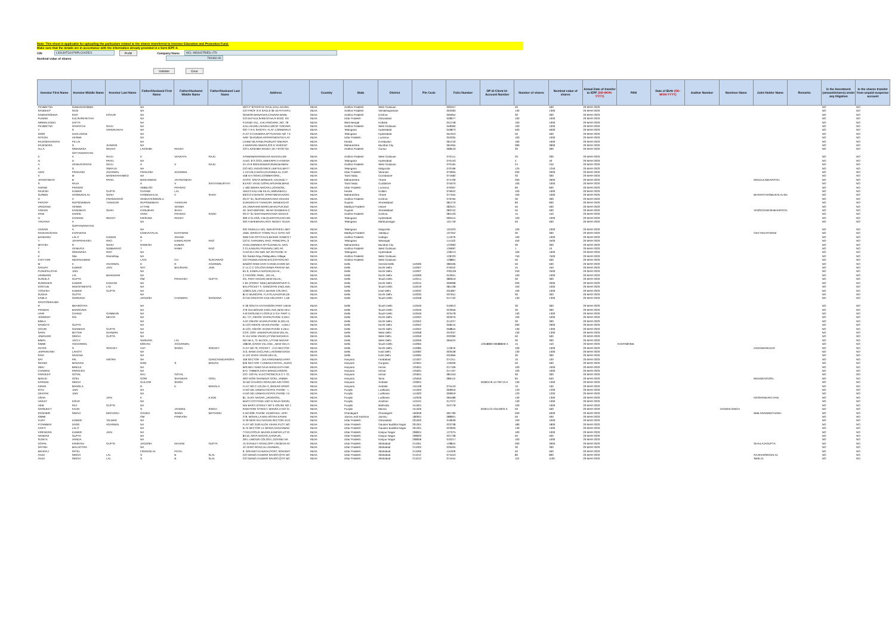Note: This sheet is applicable for uploading the particulars related to the shares transferred to Investor Education and Protection Fund.
Make sure that the details are in accordance with the information already provided in e-form IEPF-4.
CIN L33130TG1979PLC002521 Prefill Company Name NCL INDUSTRIES LTD
Nominal value of shares 790460.00
Validate Clear
| Investor First Name | Investor Middle Name | Investor Last Name | Father/Husband First Name | Father/Husband Middle Name | Father/Husband Last Name | Address | Country | State | District | Pin Code | Folio Number | DP Id-Client Id-Account Number | Number of shares | Nominal value of shares | Actual Date of transfer to IEPF (DD-MON-YYYY) | PAN | Date of Birth (DD-MON-YYYY) | Aadhar Number | Nominee Name | Joint Holder Name | Remarks | Is the Investment (amount/shares) under any litigation | Is the shares transfer from unpaid suspense account |
| --- | --- | --- | --- | --- | --- | --- | --- | --- | --- | --- | --- | --- | --- | --- | --- | --- | --- | --- | --- | --- | --- | --- | --- |
| PENMETSA | SUBHADRAMMA | | NA | | | W/O P SITAPATHI RAJU,KALLAKURU | INDIA | Andhra Pradesh | West Godavari | | 000457 | | 50 | 500 | 20-MAR-2020 | | | | | | | NO | NO |
| SANDEEP | SAGI | | NA | | | C/O PROF S R SAGI,9-36-16 PITHAPU | INDIA | Andhra Pradesh | Vishakhapatnam | | 003393 | | 130 | 1300 | 20-MAR-2020 | | | | | | | NO | NO |
| RAMAKRISHNA | RAO | KOVUR | NA | | | SENIOR MANAGER,CANARA BANK | INDIA | Andhra Pradesh | Krishna | | 005954 | | 30 | 300 | 20-MAR-2020 | | | | | | | NO | NO |
| PUNAM | KULSHRESHTHA | | NA | | | C/O.M.P.KULSHRESTHA,R-9/102, RA | INDIA | Uttar Pradesh | Ghaziabad | | 028077 | | 100 | 1000 | 20-MAR-2020 | | | | | | | NO | NO |
| NIRMALENDU | DATTA | | NA | | | P.DAND VILL. KALYANGARH,,NO. 78 | INDIA | West Bengal | Kolkata | | 041248 | | 100 | 1000 | 20-MAR-2020 | | | | | | | NO | NO |
| PENMETSA | SITAPATHI | RAJU | NA | | | KALLAKURU,AKIVIDU,WEST GODAVA | INDIA | Andhra Pradesh | West Godavari | | 048360 | | 100 | 1000 | 20-MAR-2020 | | | | | | | NO | NO |
| Y | S | VRAVIKANTH | NA | | | S/O Y R K SASTRY, FLAT 4,SRIMARUT | INDIA | Telangana | Hyderabad | | 049873 | | 500 | 5000 | 20-MAR-2020 | | | | | | | NO | NO |
| SISIR | CHALASANI | | NA | | | FLAT 3 CHANDRA APTS,ROAD NO 7 E | INDIA | Telangana | Hyderabad | | 051910 | | 50 | 500 | 20-MAR-2020 | | | | | | | NO | NO |
| RITESH | VERMA | | NA | | | ARIF SHANSHA APPARTMENTS,FLAT | INDIA | Uttar Pradesh | Lucknow | | 053335 | | 100 | 1000 | 20-MAR-2020 | | | | | | | NO | NO |
| RAJASEKHARAN | PILLAI | | NA | | | LAXMI NILAYAM,PADINJATTINKARA | INDIA | Kerala | Ernakulam | | 061240 | | 160 | 1600 | 20-MAR-2020 | | | | | | | NO | NO |
| RAJENDRA | G | JHAVERI | NA | | | 4 NARAYAN NIWAS,323-D VINCENT | INDIA | Maharashtra | Mumbai City | | 061955 | | 390 | 3900 | 20-MAR-2020 | | | | | | | NO | NO |
| ALLA | SRINIVASA | REDDY | LAKSHMI | REDDY | | C/O LAKSHMA REDDY,19-7-97/22 SA | INDIA | Andhra Pradesh | Guntur | | 068543 | | 30 | 300 | 20-MAR-2020 | | | | | | | NO | NO |
| | SATYANARAYAN | | | | | | | | | | | | | | | | | | | | | | |
| K | A | RAJU | K | VENKATA | RAJU | AYABHIMAVARAM,VIA AKIVIDU,WE | INDIA | Andhra Pradesh | West Godavari | | 070114 | | 20 | 200 | 20-MAR-2020 | | | | | | | NO | NO |
| N | D | PATEL | NA | | | H.NO. 8-3-222/1,AMEERPET,HYDERA | INDIA | Telangana | Hyderabad | | 070153 | | 4 | 40 | 20-MAR-2020 | | | | | | | NO | NO |
| A | VENKATAPATHI | RAJU | A | V | RAJU | 24-13-9 SREERAMAPURAM,BHIMAV | INDIA | Andhra Pradesh | West Godavari | | 070194 | | 24 | 240 | 20-MAR-2020 | | | | | | | NO | NO |
| K | S | SNRAJU | NA | | | C/O NCL INDUSTRIES LIMITED,MATT | INDIA | Telangana | Nalgonda | | 070196 | | 125 | 1250 | 20-MAR-2020 | | | | | | | NO | NO |
| UDAI | PRAKASH | AGARWAL | PRAKASH | AGARWAL | | J-12/140,D BAGH,CHANNULAL,CHO | INDIA | Uttar Pradesh | Varanasi | | 073905 | | 200 | 2000 | 20-MAR-2020 | | | | | | | NO | NO |
| V | M | BASHEERAHMED | NA | | | 458 N H ROAD,COIMBATORE,, | INDIA | Tamil Nadu | Coimbatore | | 074582 | | 30 | 300 | 20-MAR-2020 | | | | | | | NO | NO |
| JAYANTIBHAI | B | PATEL | BHIKHABHAI | JAYANTIBHAI | | AT/PO. SAVTA BONDER, DAHANU T | INDIA | Maharashtra | Thane | | 074709 | | 260 | 2600 | 20-MAR-2020 | | | | | MANJULABENPATEL | | NO | NO |
| S | RAJA | | A | V | SATHYAMURTHY | 9,EAST VENU GOPALAPURAM,MANI | INDIA | Tamil Nadu | Cuddalore | | 075070 | | 100 | 1000 | 20-MAR-2020 | | | | | | | NO | NO |
| ANAND | PRASAD | | AMBILOO | PRASAD | | 1-182,INDIRA NAGAR,LUCKNOW,, | INDIA | Uttar Pradesh | Lucknow | | 076307 | | 60 | 600 | 20-MAR-2020 | | | | | | | NO | NO |
| RAJESH | KUMAR | GUPTA | CHANDI | LAL | | 164/13 KALLAM KILAL,AMINABAD,L | INDIA | Kerala | Kollam | | 076942 | | 100 | 1000 | 20-MAR-2020 | | | | | | | NO | NO |
| SURBHI | HASMUKHLAL | SHAH | HASMUKHLAL | C | SHAH | B3/212 EVEREST APARTMENT,NAVG | INDIA | Maharashtra | Thane | | 077555 | | 100 | 1000 | 20-MAR-2020 | | | | | BHARATIHASMUKHLALSHAH | | NO | NO |
| D | V | PRASADRAO | VENKATESWARLU | | | 29-27-34, SURYANARAYANA VEEDHI | INDIA | Andhra Pradesh | Krishna | | 079765 | | 30 | 300 | 20-MAR-2020 | | | | | | | NO | NO |
| PRATAP | RUPSINHBHAI | THAKKAR | RUPSINHBHAI | THAKKAR | | KUNVARJI R THAKKAR, MANEKCHO | INDIA | Gujarat | Ahmedabad | | 081270 | | 60 | 600 | 20-MAR-2020 | | | | | | | NO | NO |
| VANDANA | VERMA | | UTTAM | VERMA | | 4/5 JAWAHAR MARG,NIHALPUR,IND | INDIA | Madhya Pradesh | Indore | | 082521 | | 50 | 500 | 20-MAR-2020 | | | | | | | NO | NO |
| VISHAD | KANUBHAI | SHAH | KANUBHAI | SHAH | | 40, SACHINPARK, NEAR SHUBHDA C | INDIA | Gujarat | Ahmedabad | | 083752 | | 50 | 500 | 20-MAR-2020 | | | | | VINODGANESHBHAIPATEL | | NO | NO |
| RANI | DARISI | | VARA | PRASAD | RAOD | 29-27-34 SURYANARAYANA VEEDHI | INDIA | Andhra Pradesh | Krishna | | 084133 | | 15 | 150 | 20-MAR-2020 | | | | | | | NO | NO |
| N | CHANNA | REDDY | KRISHNA | REDDY | | 390 D CLASS, CIB QUARTER,KACHIG | INDIA | Telangana | Hyderabad | | 090415 | | 100 | 1000 | 20-MAR-2020 | | | | | | | NO | NO |
| YADAIAH | A | | NA | | | S/O A BHEMAIAH,ANTI REDDY GUDA | INDIA | Telangana | Mahbubnagar | | 101749 | | 50 | 500 | 20-MAR-2020 | | | | | | | NO | NO |
| | SURYANARAYAN | | | | | | | | | | | | | | | | | | | | | | |
| DASARI | A | | NA | | | S/O SAIDULU NCL INDUSTRIES LIMIT | INDIA | Telangana | Nalgonda | | 101923 | | 100 | 1000 | 20-MAR-2020 | | | | | | | NO | NO |
| RADHAKISHAN | KHATWANI | | KANHAIYALAL | KHATWANI | | 1656, WRIGHT TOWN,TELE GATE NO | INDIA | Madhya Pradesh | Jabalpur | | 107352 | | 30 | 300 | 20-MAR-2020 | | | | | GEETAKHATWANI | | NO | NO |
| BANDARU | LALIT | KUMAR | B | ANAND | | SWETHA OPTICALS,BESIDE RAMES T | INDIA | Andhra Pradesh | Kadapa | | 114079 | | 100 | 1000 | 20-MAR-2020 | | | | | | | NO | NO |
| Y | JAYAPRAKASH | RAO | Y | KAMALAKAR | RAO | C/O.E.THIRUMAL RAO, PRINCIPAL,S | INDIA | Telangana | Warangal | | 114102 | | 450 | 4500 | 20-MAR-2020 | | | | | | | NO | NO |
| MITESH | R | SHAH | RAMESH | KUMAR | | A/104,DWARKA APTS,DAWLAL NAG | INDIA | Maharashtra | Mumbai City | | 122993 | | 30 | 300 | 20-MAR-2020 | | | | | | | NO | NO |
| T | VENKATA | SUBBARAO | T | RAMA | RAO | 2-21,KANURU PERAVALI,WG AP, | INDIA | Andhra Pradesh | West Godavari | | 126997 | | 1 | 10 | 20-MAR-2020 | | | | | | | NO | NO |
| S | SRINIVASA | RAO | NA | | | H NO 8-4-252 MIG NO 29 PHASE IV | INDIA | Telangana | Hyderabad | | 128213 | | 100 | 1000 | 20-MAR-2020 | | | | | | | NO | NO |
| K | Sita | RamaRaju | NA | | | S/o Subba Raju,Pedapulleru Village, | INDIA | Andhra Pradesh | West Godavari | | 128703 | | 750 | 7500 | 20-MAR-2020 | | | | | | | NO | NO |
| CHITTURI | INDRAKUMAR | | LATE | CH | SURYARAO | C/O PADMA AGENCIES,STATION RO | INDIA | Andhra Pradesh | West Godavari | | 128861 | | 50 | 500 | 20-MAR-2020 | | | | | | | NO | NO |
| M | K | AGARWAL | D | R | AGARWAL | BABOO RAM HARI CHAND,KHARI BA | INDIA | Delhi | Central Delhi | 110006 | 080406 | | 50 | 500 | 20-MAR-2020 | | | | | | | NO | NO |
| SANJAY | KUMAR | JAIN | SAY | BHUSHAN | JAIN | C-14 C C COLONY,RAMA PRATAP BA | INDIA | Delhi | North Delhi | 110007 | 076342 | | 45 | 450 | 20-MAR-2020 | | | | | | | NO | NO |
| PUSHPALATHA | JAIN | | NA | | | B1-0, KAMALA NAGAR,DELHI,, | INDIA | Delhi | North Delhi | 110007 | P00109 | | 250 | 2500 | 20-MAR-2020 | | | | | | | NO | NO |
| HARBANS | LAL | BHANDARI | NA | | | 2,TAGORE PARK, ,DELHI,, | INDIA | Delhi | North Delhi | 110009 | 043051 | | 100 | 1000 | 20-MAR-2020 | | | | | | | NO | NO |
| SUSHILA | GUPTA | | OM | PRAKASH | GUPTA | 2/5, PANT NAGAR,NEW DELHI,, | INDIA | Delhi | South Delhi | 110014 | 080619 | | 30 | 300 | 20-MAR-2020 | | | | | | | NO | NO |
| SURINDER | KUMAR | KAKKAR | NA | | | F-81 (FRONT SIDE),MANSAROVER G | INDIA | Delhi | North Delhi | 110015 | 009068 | | 200 | 2000 | 20-MAR-2020 | | | | | | | NO | NO |
| KOSTUB | INVESTMENTS | LTD | NA | | | 6A4,POCKET F, GANGOTRI ENCLAVE, | INDIA | Delhi | South Delhi | 110019 | 081438 | | 100 | 1000 | 20-MAR-2020 | | | | | | | NO | NO |
| YOGESH | KUMAR | GUPTA | NA | | | 4/2824,GALI NO.2,,BIHARI COLONY, | INDIA | Delhi | East Delhi | 110032 | 031897 | | 100 | 1000 | 20-MAR-2020 | | | | | | | NO | NO |
| SUDHA | GUPTA | | NA | | | 81-D MUNCIPAL FLATS,AZADPUR,DE | INDIA | Delhi | North Delhi | 110033 | 037651 | | 30 | 300 | 20-MAR-2020 | | | | | | | NO | NO |
| KAMLA | SARDANA | | JAGDISH | CHANDRA | SARDANA | S-216 GREATER KAILASH,PART 1,NE | INDIA | Delhi | South Delhi | 110048 | 017132 | | 130 | 1300 | 20-MAR-2020 | | | | | | | NO | NO |
| SANTOSHKUMA | | | | | | | | | | | | | | | | | | | | | | | |
| R | MEHROTRA | | NA | | | E-36 SOUTH EXTENSION PART-I,NEW | INDIA | Delhi | South Delhi | 110049 | 010913 | | 30 | 300 | 20-MAR-2020 | | | | | | | NO | NO |
| PRABHA | BHARGAVA | | NA | | | 279 GULMOHAR ENCLAVE,NEW DELI | INDIA | Delhi | South Delhi | 110049 | 023056 | | 30 | 300 | 20-MAR-2020 | | | | | | | NO | NO |
| HARI | CHAND | GAMBHIR | NA | | | A-8 GROUND FLOOR,N D S E PART II, | INDIA | Delhi | South Delhi | 110049 | 023478 | | 130 | 1300 | 20-MAR-2020 | | | | | | | NO | NO |
| JASWANT | RAI | MEHTA | NA | | | B1 / 27, ASHOK VIHAR,PHASE II,DELI | INDIA | Delhi | North Delhi | 110052 | 002676 | | 100 | 1000 | 20-MAR-2020 | | | | | | | NO | NO |
| BIMLA | | | NA | | | A-67 ASHOK VIHAR,PHASE III,DELHI, | INDIA | Delhi | North Delhi | 110052 | 014227 | | 30 | 300 | 20-MAR-2020 | | | | | | | NO | NO |
| SANGITA | GUPTA | | NA | | | B-1/22 ASHOK VIHAR,PHASE - II,DELI | INDIA | Delhi | North Delhi | 110052 | 058444 | | 260 | 2600 | 20-MAR-2020 | | | | | | | NO | NO |
| GOURI | SHANKER | GUPTA | NA | | | B-1/22, ASHOK VIHAR,PHASE II,DELI | INDIA | Delhi | North Delhi | 110052 | 058844 | | 130 | 1300 | 20-MAR-2020 | | | | | | | NO | NO |
| SARV | MITTAR | DHAWAN | NA | | | C2/C 12/67 JANAKPURI,NEW DELHI,, | INDIA | Delhi | West Delhi | 110058 | 037637 | | 130 | 1300 | 20-MAR-2020 | | | | | | | NO | NO |
| JAWAHAR | SINGH | GUPTA | NA | | | R-154 VANI VIHAR,UTTAM NAGAR,N | INDIA | Delhi | West Delhi | 110059 | 020390 | | 50 | 500 | 20-MAR-2020 | | | | | | | NO | NO |
| BIMAL | JAITLY | | SARDARI | LAL | | WZ-56-A, 'G' BLOCK,,UTTAM NAGAR | INDIA | Delhi | West Delhi | 110059 | 065524 | | 30 | 300 | 20-MAR-2020 | | | | | | | NO | NO |
| SIMMI | AGGARWAL | | MOHAN | AGGARWAL | | 198/49,,GARHI VILLAGE,,,NEW DELH | INDIA | Delhi | South Delhi | 110065 | | 12048800-00088600-A | 15 | 150 | 20-MAR-2020 | AHXPA8235B | | | | | | NO | NO |
| AVTAR | S | SOKHEY | AJIT | SINGH | SOKHEY | FLAT NO.79, POCKET - C12,SECTOR - | INDIA | Delhi | North Delhi | 110085 | 113676 | | 100 | 1000 | 20-MAR-2020 | | | | | DAVINDERKAUR | | NO | NO |
| JAIPRAKASH | LAHOTI | | NA | | | 213, BANK ENCLAVE,LAKSHMI NAGA | INDIA | Delhi | East Delhi | 110092 | 003528 | | 130 | 1300 | 20-MAR-2020 | | | | | | | NO | NO |
| RAVI | SAXENA | | NA | | | D-152 VIVEK VIHAR,DELHI,, | INDIA | Delhi | East Delhi | 110095 | 031856 | | 30 | 300 | 20-MAR-2020 | | | | | | | NO | NO |
| SAT | PAL | ARORA | SH | | GIANCHANDARORA | 459 SECTOR - 15A,FARIDABAD,HARY | INDIA | Haryana | Faridabad | 121007 | 071311 | | 10 | 100 | 20-MAR-2020 | | | | | | | NO | NO |
| SEEMA | MADAAN | | RAM | S | MADAN | 626 SECTOR 7,URBAN ESTATE,,GURG | INDIA | Haryana | Gurgaon | 122001 | 129409 | | 50 | 500 | 20-MAR-2020 | | | | | | | NO | NO |
| INDU | BINDUL | | NA | | | M/S BELI RAM GAJA NAND,KATH MA | INDIA | Haryana | Hissar | 125001 | 017106 | | 100 | 1000 | 20-MAR-2020 | | | | | | | NO | NO |
| CHAMAN | PARKESH | | NA | | | B-G- TIMBER,KATH MANDI,HISSAR, | INDIA | Haryana | Hissar | 125001 | 017107 | | 100 | 1000 | 20-MAR-2020 | | | | | | | NO | NO |
| PARDEEP | GOYAL | | RAJ | GOYAL | | C/O. GOYAL ELECTRONICS,S C F 22, | INDIA | Haryana | Hissar | 125001 | 081553 | | 30 | 300 | 20-MAR-2020 | | | | | | | NO | NO |
| MANJU | GOEL | | GORI | SHANKER | GOEL | W/O GORI SHANKER GOEL,JAMMA | INDIA | Haryana | Sirsa | 125055 | 086115 | | 65 | 650 | 20-MAR-2020 | | | | | MUNIDEVIGOEL | | NO | NO |
| KARNAIL | SINGH | | GULZAR | SINGH | | 34 B/2 CHURCH ROAD,NR AIR FORC | INDIA | Haryana | Ambala | 133001 | | IN300476-41729713-A | 130 | 1300 | 20-MAR-2020 | | | | | | | NO | NO |
| KIRAN | MANGLA | | R | K | MANGLA | FLAT NO.C-110,GH-2,,SHIKAR APART | INDIA | Haryana | Ambala | 134109 | 075443 | | 10 | 100 | 20-MAR-2020 | | | | | | | NO | NO |
| RITU | JAIN | | NA | | | H NO 501 URBAN ESTATE PHASE - I, | INDIA | Punjab | Ludhiana | 141002 | 009916 | | 120 | 1200 | 20-MAR-2020 | | | | | | | NO | NO |
| DEEPAK | JAIN | | NA | | | H NO 501 URBAN ESTATE,PHASE I D | INDIA | Punjab | Ludhiana | 141002 | 009919 | | 120 | 1200 | 20-MAR-2020 | | | | | | | NO | NO |
| USHA | | JAIN | K | | KJAIN | 81, VIJAY NAGAR,,JAGRAON,, | INDIA | Punjab | Ludhiana | 142026 | 065489 | | 130 | 1300 | 20-MAR-2020 | | | | | KRISHANKANTJAIN | | NO | NO |
| HARJIT | KOUR | | NA | | | BHATI COTTAGE,V&P-D-RAJA SANSI, | INDIA | Punjab | Amritsar | 143101 | 017372 | | 130 | 1300 | 20-MAR-2020 | | | | | | | NO | NO |
| HEM | RAJ | GUPTA | NA | | | NAI BASTI,STREET NO 3 HOUSE NO 1 | INDIA | Punjab | Bathinda | 151001 | 042778 | | 100 | 1000 | 20-MAR-2020 | | | | | | | NO | NO |
| SARBJEET | KAUR | | S | JAGMAIL | SINGH | RAM PAIRI STREET, MANSA,H NO 31 | INDIA | Punjab | Mansa | 151505 | | IN301143-10115876-A | 50 | 500 | 20-MAR-2020 | | | | JAGMAILSINGH | | | NO | NO |
| RAGHBIR | SINGH | MATHARU | GANGA | SINGH | MATHARU | K.NO.939, PHASE VII,MOHALI, DIST. | INDIA | Chandigarh | Chandigarh | 160059 | 091790 | | 500 | 5000 | 20-MAR-2020 | | | | | BIMLARANIMATHARU | | NO | NO |
| SIMMI | | | OM | PARKASH | | 279, MOHALLA MALHOTRA,KANAK | INDIA | Jammu and Kashmir | Jammu | 180001 | 088901 | | 50 | 500 | 20-MAR-2020 | | | | | | | NO | NO |
| VIJAY | KUMAR | TALWAR | NA | | | D-29 NEW RAJ NAGAR,SECTOR-10,G | INDIA | Uttar Pradesh | Ghaziabad | 201002 | 019639 | | 100 | 1000 | 20-MAR-2020 | | | | | | | NO | NO |
| PITAMBER | DASS | AGARWAL | NA | | | FLAT NO 3163 ALOK VIHAR,PLOT NO | INDIA | Uttar Pradesh | Gautam Buddha Nagar | 201301 | 023738 | | 180 | 1800 | 20-MAR-2020 | | | | | | | NO | NO |
| AARTI | LALIT | | NA | | | B-75 SECTOR 14 NOIDA,GHAZIABAD | INDIA | Uttar Pradesh | Gautam Buddha Nagar | 201301 | 023926 | | 130 | 1300 | 20-MAR-2020 | | | | | | | NO | NO |
| VIRENDRA | KUMAR | JAIN | NA | | | 77/43,COOLIE BAZAR,KANPUR,UTTA | INDIA | Uttar Pradesh | Kanpur Nagar | 208001 | 127075 | | 100 | 1000 | 20-MAR-2020 | | | | | | | NO | NO |
| NANDINI | GUPTA | | NA | | | 8/116, ARYA NAGAR,,KANPUR,, | INDIA | Uttar Pradesh | Kanpur Nagar | 208002 | 021738 | | 50 | 500 | 20-MAR-2020 | | | | | | | NO | NO |
| SUNITA | HANDA | | NA | | | 29/1 LABOUR COLONY,,GOVIND NA | INDIA | Uttar Pradesh | Kanpur Nagar | 208006 | 010217 | | 100 | 1000 | 20-MAR-2020 | | | | | | | NO | NO |
| GOPAL | KRISHAN | GUPTA | JAGDISH | NEHANI | GUPTA | 15 STANLEY ROAD,OPP LOKSEVA AY | INDIA | Uttar Pradesh | Allahabad | 211001 | 128844 | | 260 | 2600 | 20-MAR-2020 | | | | | SHAILAJAGUPTA | | NO | NO |
| SATISH | MALHOTRA | | NA | | | 42 ZERO ROAD,ALLAHABAD,, | INDIA | Uttar Pradesh | Allahabad | 211003 | 026405 | | 30 | 300 | 20-MAR-2020 | | | | | | | NO | NO |
| BRIJRAJ | PATEL | | FIRANGILAL | PATEL | | 9, SOHABTIYA BAGH,POST: SOHABTI | INDIA | Uttar Pradesh | Allahabad | 211006 | 115329 | | 50 | 500 | 20-MAR-2020 | | | | | | | NO | NO |
| ANJU | SINGH | LAL | S | B | SLAL | C/O MANOJ KUMAR SAHOO,QTR NO | INDIA | Uttar Pradesh | Allahabad | 211012 | 074453 | | 80 | 800 | 20-MAR-2020 | | | | | RAJEEWSINGHLAL | | NO | NO |
| ANJU | SINGH | LAL | S | B | SLAL | C/O MANOJ KUMAR SAHOO,QTR NO | INDIA | Uttar Pradesh | Allahabad | 211012 | 074454 | | 110 | 1100 | 20-MAR-2020 | | | | | SBSLAL | | NO | NO |